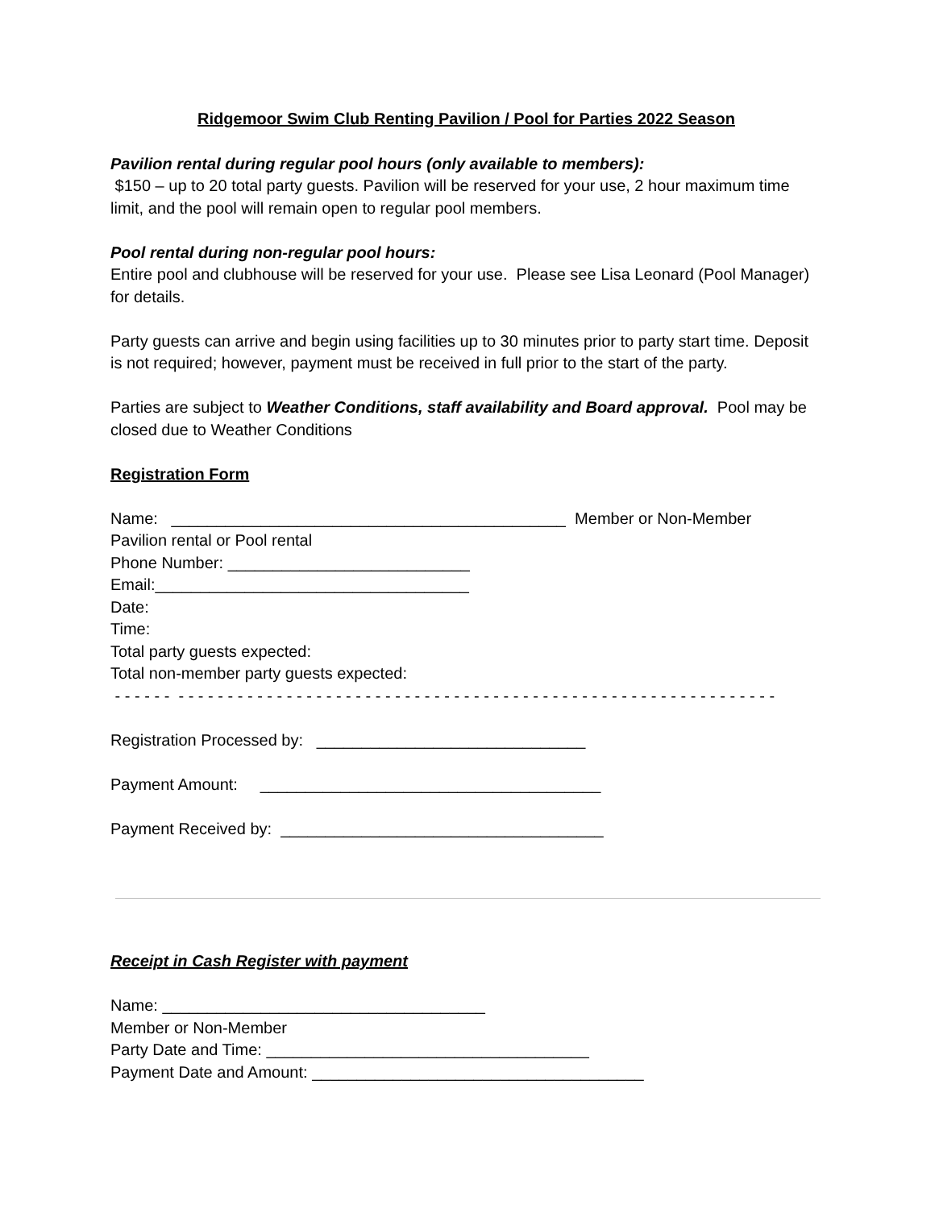Ridgemoor Swim Club Renting Pavilion / Pool for Parties 2022 Season
Pavilion rental during regular pool hours (only available to members):
$150 – up to 20 total party guests. Pavilion will be reserved for your use, 2 hour maximum time limit, and the pool will remain open to regular pool members.
Pool rental during non-regular pool hours:
Entire pool and clubhouse will be reserved for your use. Please see Lisa Leonard (Pool Manager) for details.
Party guests can arrive and begin using facilities up to 30 minutes prior to party start time. Deposit is not required; however, payment must be received in full prior to the start of the party.
Parties are subject to Weather Conditions, staff availability and Board approval. Pool may be closed due to Weather Conditions
Registration Form
Name: ____________________________________________ Member or Non-Member
Pavilion rental or Pool rental
Phone Number: ___________________________
Email:___________________________________
Date:
Time:
Total party guests expected:
Total non-member party guests expected:
- - - - - - - - - - - - - - - - - - - - - - - - - - - - - - - - - - - - - - - - - - - - - - - - - - - - - - - - - - - - - - - - - - -
Registration Processed by: ______________________________
Payment Amount: ______________________________________
Payment Received by: ____________________________________
Receipt in Cash Register with payment
Name: ____________________________________
Member or Non-Member
Party Date and Time: ____________________________________
Payment Date and Amount: _____________________________________